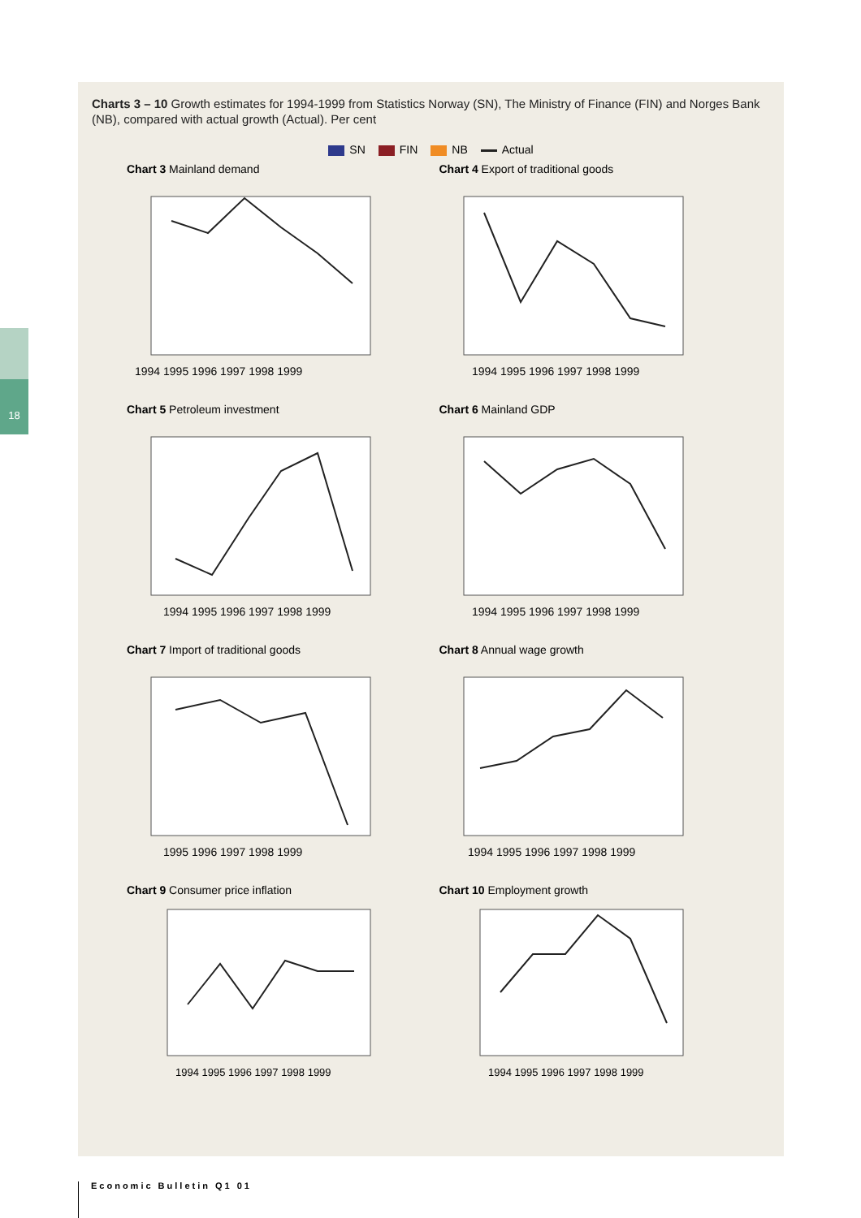18
Charts 3 – 10 Growth estimates for 1994-1999 from Statistics Norway (SN), The Ministry of Finance (FIN) and Norges Bank (NB), compared with actual growth (Actual). Per cent
SN FIN NB Actual
Chart 3 Mainland demand
1994 1995 1996 1997 1998 1999
Chart 4 Export of traditional goods
1994 1995 1996 1997 1998 1999
Chart 5 Petroleum investment
1994 1995 1996 1997 1998 1999
Chart 6 Mainland GDP
1994 1995 1996 1997 1998 1999
Chart 7 Import of traditional goods
1995 1996 1997 1998 1999
Chart 8 Annual wage growth
1994 1995 1996 1997 1998 1999
Chart 9 Consumer price inflation
1994 1995 1996 1997 1998 1999
Chart 10 Employment growth
1994 1995 1996 1997 1998 1999
Economic Bulletin Q1 01